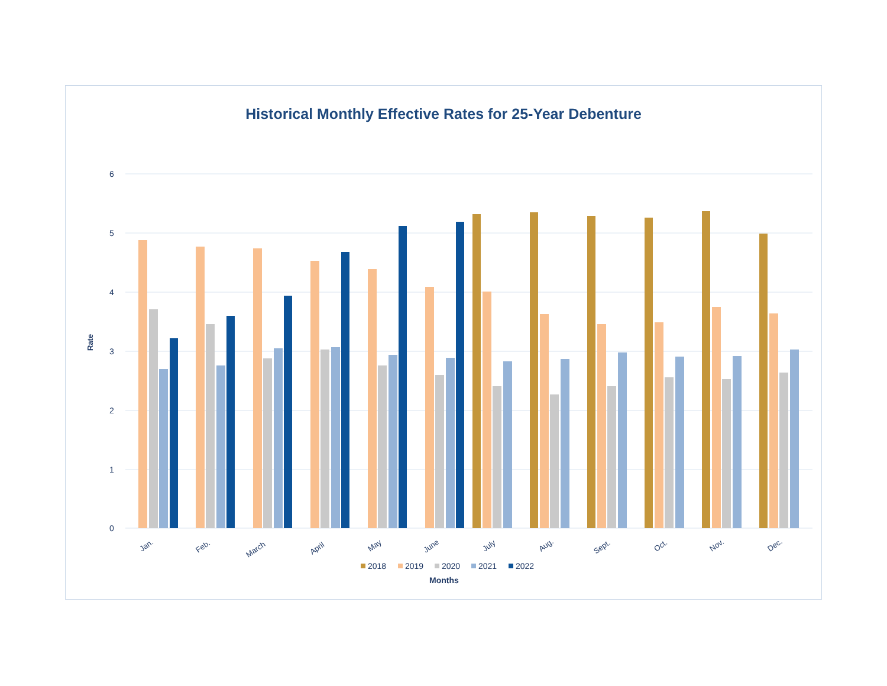Historical Monthly Effective Rates for 25-Year Debenture
6
5
4
3
2
1
0
Rate
Jan.
Feb.
March
April
May
June
July
Aug.
Sept.
Oct.
Nov.
Dec.
2018
2019
2020
2021
2022
Months